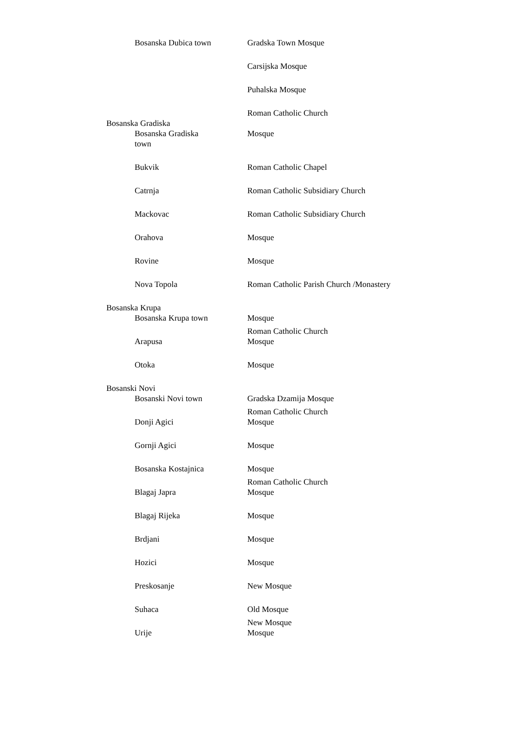| | Bosanska Dubica town | Gradska Town Mosque |
| | | Carsijska Mosque |
| | | Puhalska Mosque |
| | | Roman Catholic Church |
| Bosanska Gradiska | | |
| | Bosanska Gradiska town | Mosque |
| | Bukvik | Roman Catholic Chapel |
| | Catrnja | Roman Catholic Subsidiary Church |
| | Mackovac | Roman Catholic Subsidiary Church |
| | Orahova | Mosque |
| | Rovine | Mosque |
| | Nova Topola | Roman Catholic Parish Church /Monastery |
| Bosanska Krupa | | |
| | Bosanska Krupa town | Mosque |
| | Arapusa | Roman Catholic Church Mosque |
| | Otoka | Mosque |
| Bosanski Novi | | |
| | Bosanski Novi town | Gradska Dzamija Mosque |
| | Donji Agici | Roman Catholic Church Mosque |
| | Gornji Agici | Mosque |
| | Bosanska Kostajnica | Mosque |
| | Blagaj Japra | Roman Catholic Church Mosque |
| | Blagaj Rijeka | Mosque |
| | Brdjani | Mosque |
| | Hozici | Mosque |
| | Preskosanje | New Mosque |
| | Suhaca | Old Mosque |
| | Urije | New Mosque Mosque |